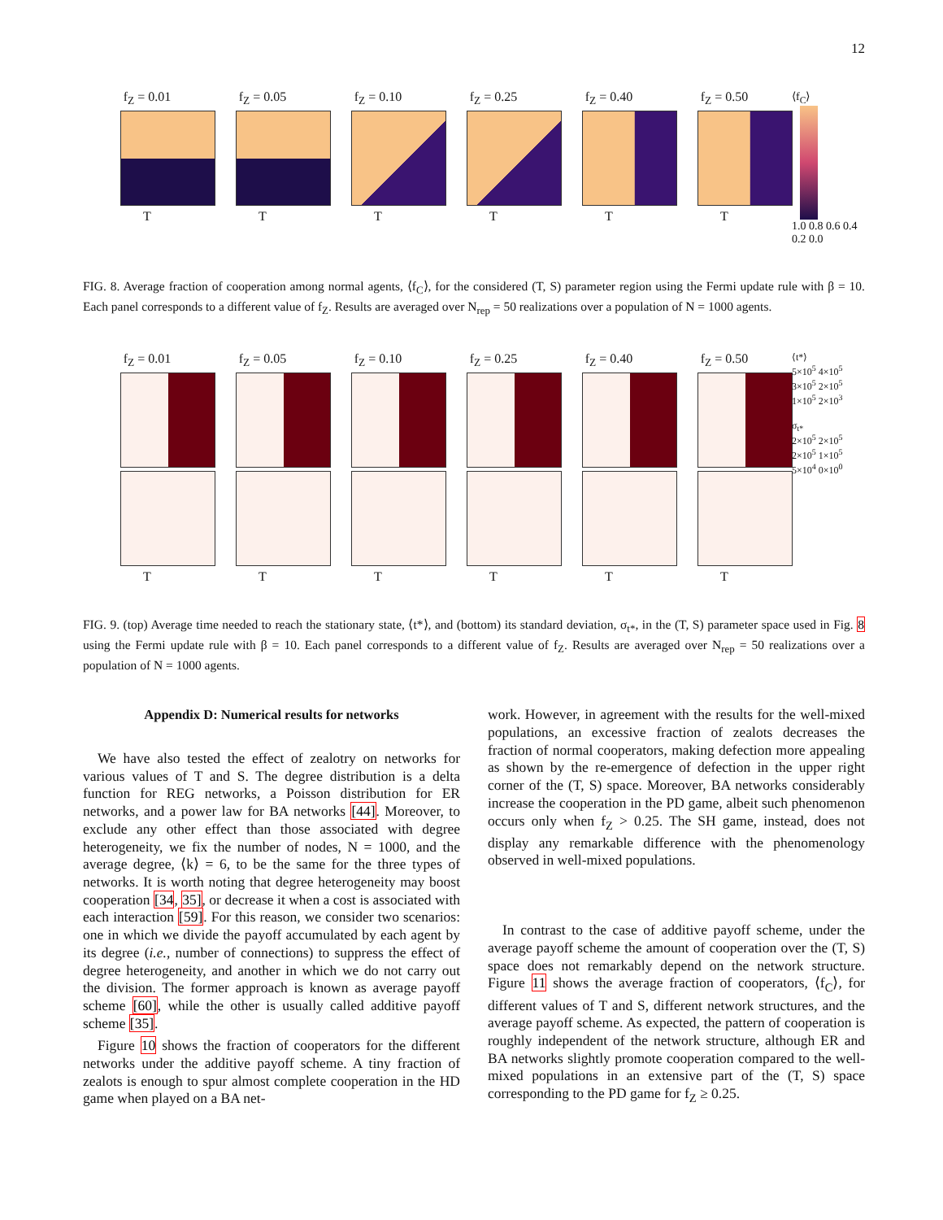12
f<sub>Z</sub> = 0.01
T
f<sub>Z</sub> = 0.05
T
f<sub>Z</sub> = 0.10
T
f<sub>Z</sub> = 0.25
T
f<sub>Z</sub> = 0.40
T
f<sub>Z</sub> = 0.50
T
⟨f<sub>C</sub>⟩
1.0 0.8 0.6 0.4 0.2 0.0
FIG. 8. Average fraction of cooperation among normal agents, ⟨f<sub>C</sub>⟩, for the considered (T, S) parameter region using the Fermi update rule with β = 10. Each panel corresponds to a different value of f<sub>Z</sub>. Results are averaged over N<sub>rep</sub> = 50 realizations over a population of N = 1000 agents.
f<sub>Z</sub> = 0.01
T
f<sub>Z</sub> = 0.05
T
f<sub>Z</sub> = 0.10
T
f<sub>Z</sub> = 0.25
T
f<sub>Z</sub> = 0.40
T
f<sub>Z</sub> = 0.50
T
⟨t*⟩
5×10<sup>5</sup> 4×10<sup>5</sup> 3×10<sup>5</sup> 2×10<sup>5</sup> 1×10<sup>5</sup> 2×10<sup>3</sup>
σ<sub>t*</sub>
2×10<sup>5</sup> 2×10<sup>5</sup> 2×10<sup>5</sup> 1×10<sup>5</sup> 5×10<sup>4</sup> 0×10<sup>0</sup>
FIG. 9. (top) Average time needed to reach the stationary state, ⟨t*⟩, and (bottom) its standard deviation, σ<sub>t*</sub>, in the (T, S) parameter space used in Fig. 8 using the Fermi update rule with β = 10. Each panel corresponds to a different value of f<sub>Z</sub>. Results are averaged over N<sub>rep</sub> = 50 realizations over a population of N = 1000 agents.
Appendix D: Numerical results for networks
We have also tested the effect of zealotry on networks for various values of T and S. The degree distribution is a delta function for REG networks, a Poisson distribution for ER networks, and a power law for BA networks [44]. Moreover, to exclude any other effect than those associated with degree heterogeneity, we fix the number of nodes, N = 1000, and the average degree, ⟨k⟩ = 6, to be the same for the three types of networks. It is worth noting that degree heterogeneity may boost cooperation [34, 35], or decrease it when a cost is associated with each interaction [59]. For this reason, we consider two scenarios: one in which we divide the payoff accumulated by each agent by its degree (i.e., number of connections) to suppress the effect of degree heterogeneity, and another in which we do not carry out the division. The former approach is known as average payoff scheme [60], while the other is usually called additive payoff scheme [35].
Figure 10 shows the fraction of cooperators for the different networks under the additive payoff scheme. A tiny fraction of zealots is enough to spur almost complete cooperation in the HD game when played on a BA net-
work. However, in agreement with the results for the well-mixed populations, an excessive fraction of zealots decreases the fraction of normal cooperators, making defection more appealing as shown by the re-emergence of defection in the upper right corner of the (T, S) space. Moreover, BA networks considerably increase the cooperation in the PD game, albeit such phenomenon occurs only when f<sub>Z</sub> > 0.25. The SH game, instead, does not display any remarkable difference with the phenomenology observed in well-mixed populations.
In contrast to the case of additive payoff scheme, under the average payoff scheme the amount of cooperation over the (T, S) space does not remarkably depend on the network structure. Figure 11 shows the average fraction of cooperators, ⟨f<sub>C</sub>⟩, for different values of T and S, different network structures, and the average payoff scheme. As expected, the pattern of cooperation is roughly independent of the network structure, although ER and BA networks slightly promote cooperation compared to the well-mixed populations in an extensive part of the (T, S) space corresponding to the PD game for f<sub>Z</sub> ≥ 0.25.